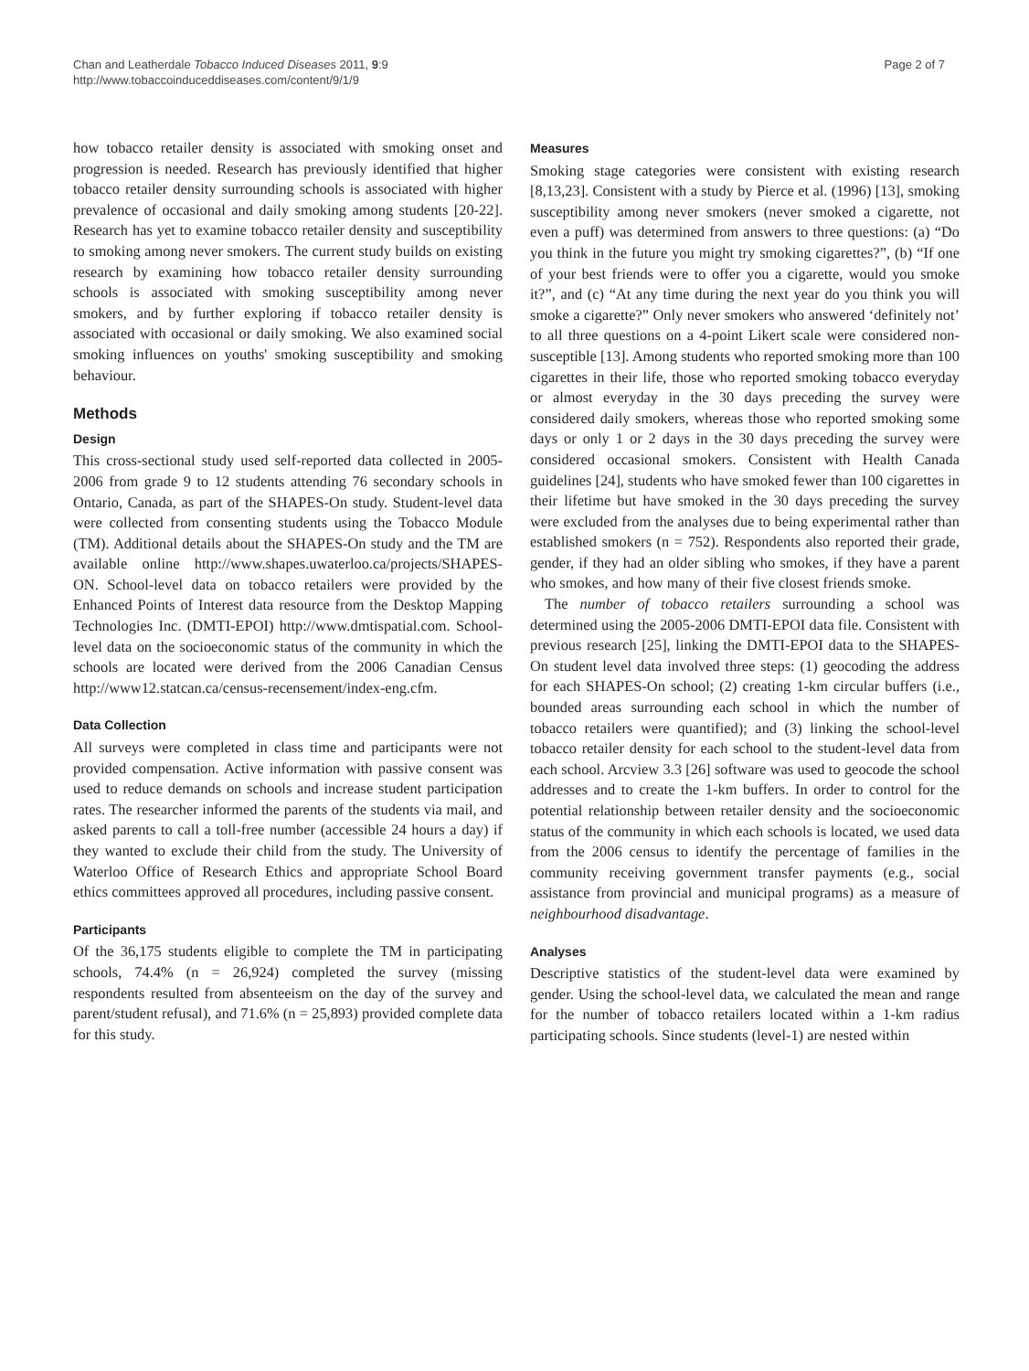Chan and Leatherdale Tobacco Induced Diseases 2011, 9:9
http://www.tobaccoinduceddiseases.com/content/9/1/9
Page 2 of 7
how tobacco retailer density is associated with smoking onset and progression is needed. Research has previously identified that higher tobacco retailer density surrounding schools is associated with higher prevalence of occasional and daily smoking among students [20-22]. Research has yet to examine tobacco retailer density and susceptibility to smoking among never smokers. The current study builds on existing research by examining how tobacco retailer density surrounding schools is associated with smoking susceptibility among never smokers, and by further exploring if tobacco retailer density is associated with occasional or daily smoking. We also examined social smoking influences on youths' smoking susceptibility and smoking behaviour.
Methods
Design
This cross-sectional study used self-reported data collected in 2005-2006 from grade 9 to 12 students attending 76 secondary schools in Ontario, Canada, as part of the SHAPES-On study. Student-level data were collected from consenting students using the Tobacco Module (TM). Additional details about the SHAPES-On study and the TM are available online http://www.shapes.uwaterloo.ca/projects/SHAPES-ON. School-level data on tobacco retailers were provided by the Enhanced Points of Interest data resource from the Desktop Mapping Technologies Inc. (DMTI-EPOI) http://www.dmtispatial.com. School-level data on the socioeconomic status of the community in which the schools are located were derived from the 2006 Canadian Census http://www12.statcan.ca/census-recensement/index-eng.cfm.
Data Collection
All surveys were completed in class time and participants were not provided compensation. Active information with passive consent was used to reduce demands on schools and increase student participation rates. The researcher informed the parents of the students via mail, and asked parents to call a toll-free number (accessible 24 hours a day) if they wanted to exclude their child from the study. The University of Waterloo Office of Research Ethics and appropriate School Board ethics committees approved all procedures, including passive consent.
Participants
Of the 36,175 students eligible to complete the TM in participating schools, 74.4% (n = 26,924) completed the survey (missing respondents resulted from absenteeism on the day of the survey and parent/student refusal), and 71.6% (n = 25,893) provided complete data for this study.
Measures
Smoking stage categories were consistent with existing research [8,13,23]. Consistent with a study by Pierce et al. (1996) [13], smoking susceptibility among never smokers (never smoked a cigarette, not even a puff) was determined from answers to three questions: (a) “Do you think in the future you might try smoking cigarettes?”, (b) “If one of your best friends were to offer you a cigarette, would you smoke it?”, and (c) “At any time during the next year do you think you will smoke a cigarette?” Only never smokers who answered ‘definitely not’ to all three questions on a 4-point Likert scale were considered non-susceptible [13]. Among students who reported smoking more than 100 cigarettes in their life, those who reported smoking tobacco everyday or almost everyday in the 30 days preceding the survey were considered daily smokers, whereas those who reported smoking some days or only 1 or 2 days in the 30 days preceding the survey were considered occasional smokers. Consistent with Health Canada guidelines [24], students who have smoked fewer than 100 cigarettes in their lifetime but have smoked in the 30 days preceding the survey were excluded from the analyses due to being experimental rather than established smokers (n = 752). Respondents also reported their grade, gender, if they had an older sibling who smokes, if they have a parent who smokes, and how many of their five closest friends smoke.
The number of tobacco retailers surrounding a school was determined using the 2005-2006 DMTI-EPOI data file. Consistent with previous research [25], linking the DMTI-EPOI data to the SHAPES-On student level data involved three steps: (1) geocoding the address for each SHAPES-On school; (2) creating 1-km circular buffers (i.e., bounded areas surrounding each school in which the number of tobacco retailers were quantified); and (3) linking the school-level tobacco retailer density for each school to the student-level data from each school. Arcview 3.3 [26] software was used to geocode the school addresses and to create the 1-km buffers. In order to control for the potential relationship between retailer density and the socioeconomic status of the community in which each schools is located, we used data from the 2006 census to identify the percentage of families in the community receiving government transfer payments (e.g., social assistance from provincial and municipal programs) as a measure of neighbourhood disadvantage.
Analyses
Descriptive statistics of the student-level data were examined by gender. Using the school-level data, we calculated the mean and range for the number of tobacco retailers located within a 1-km radius participating schools. Since students (level-1) are nested within